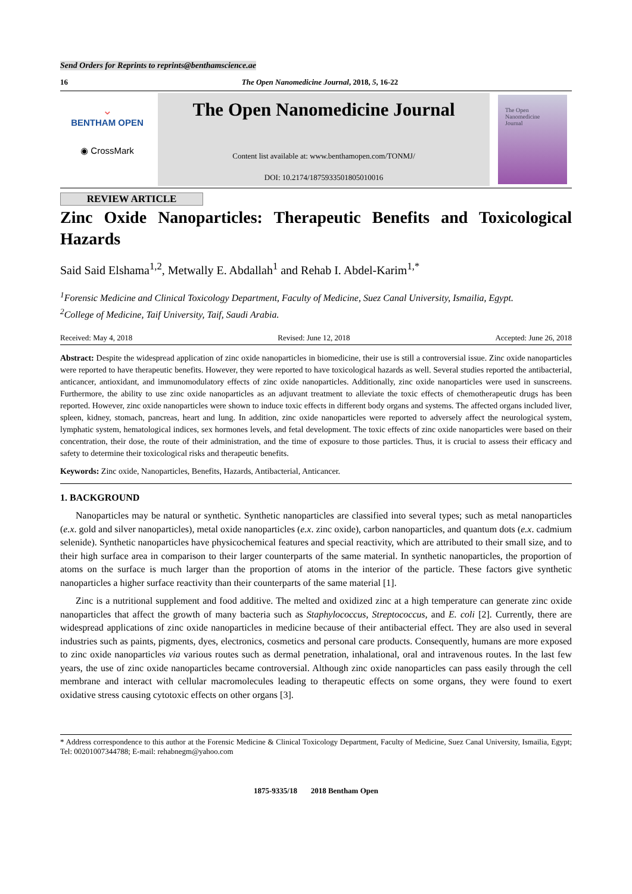Send Orders for Reprints to reprints@benthamscience.ae
16 The Open Nanomedicine Journal, 2018, 5, 16-22
⌄
BENTHAM OPEN
◉ CrossMark
The Open Nanomedicine Journal
Content list available at: www.benthamopen.com/TONMJ/
DOI: 10.2174/1875933501805010016
The Open
Nanomedicine
Journal
REVIEW ARTICLE
Zinc Oxide Nanoparticles: Therapeutic Benefits and Toxicological Hazards
Said Said Elshama<sup>1,2</sup>, Metwally E. Abdallah<sup>1</sup> and Rehab I. Abdel-Karim<sup>1,*</sup>
<sup>1</sup> Forensic Medicine and Clinical Toxicology Department, Faculty of Medicine, Suez Canal University, Ismailia, Egypt.
<sup>2</sup> College of Medicine, Taif University, Taif, Saudi Arabia.
Received: May 4, 2018 Revised: June 12, 2018 Accepted: June 26, 2018
Abstract: Despite the widespread application of zinc oxide nanoparticles in biomedicine, their use is still a controversial issue. Zinc oxide nanoparticles were reported to have therapeutic benefits. However, they were reported to have toxicological hazards as well. Several studies reported the antibacterial, anticancer, antioxidant, and immunomodulatory effects of zinc oxide nanoparticles. Additionally, zinc oxide nanoparticles were used in sunscreens. Furthermore, the ability to use zinc oxide nanoparticles as an adjuvant treatment to alleviate the toxic effects of chemotherapeutic drugs has been reported. However, zinc oxide nanoparticles were shown to induce toxic effects in different body organs and systems. The affected organs included liver, spleen, kidney, stomach, pancreas, heart and lung. In addition, zinc oxide nanoparticles were reported to adversely affect the neurological system, lymphatic system, hematological indices, sex hormones levels, and fetal development. The toxic effects of zinc oxide nanoparticles were based on their concentration, their dose, the route of their administration, and the time of exposure to those particles. Thus, it is crucial to assess their efficacy and safety to determine their toxicological risks and therapeutic benefits.
Keywords: Zinc oxide, Nanoparticles, Benefits, Hazards, Antibacterial, Anticancer.
1. BACKGROUND
Nanoparticles may be natural or synthetic. Synthetic nanoparticles are classified into several types; such as metal nanoparticles (e.x. gold and silver nanoparticles), metal oxide nanoparticles (e.x. zinc oxide), carbon nanoparticles, and quantum dots (e.x. cadmium selenide). Synthetic nanoparticles have physicochemical features and special reactivity, which are attributed to their small size, and to their high surface area in comparison to their larger counterparts of the same material. In synthetic nanoparticles, the proportion of atoms on the surface is much larger than the proportion of atoms in the interior of the particle. These factors give synthetic nanoparticles a higher surface reactivity than their counterparts of the same material [1].
Zinc is a nutritional supplement and food additive. The melted and oxidized zinc at a high temperature can generate zinc oxide nanoparticles that affect the growth of many bacteria such as Staphylococcus, Streptococcus, and E. coli [2]. Currently, there are widespread applications of zinc oxide nanoparticles in medicine because of their antibacterial effect. They are also used in several industries such as paints, pigments, dyes, electronics, cosmetics and personal care products. Consequently, humans are more exposed to zinc oxide nanoparticles via various routes such as dermal penetration, inhalational, oral and intravenous routes. In the last few years, the use of zinc oxide nanoparticles became controversial. Although zinc oxide nanoparticles can pass easily through the cell membrane and interact with cellular macromolecules leading to therapeutic effects on some organs, they were found to exert oxidative stress causing cytotoxic effects on other organs [3].
* Address correspondence to this author at the Forensic Medicine & Clinical Toxicology Department, Faculty of Medicine, Suez Canal University, Ismailia, Egypt; Tel: 00201007344788; E-mail: rehabnegm@yahoo.com
1875-9335/18 2018 Bentham Open